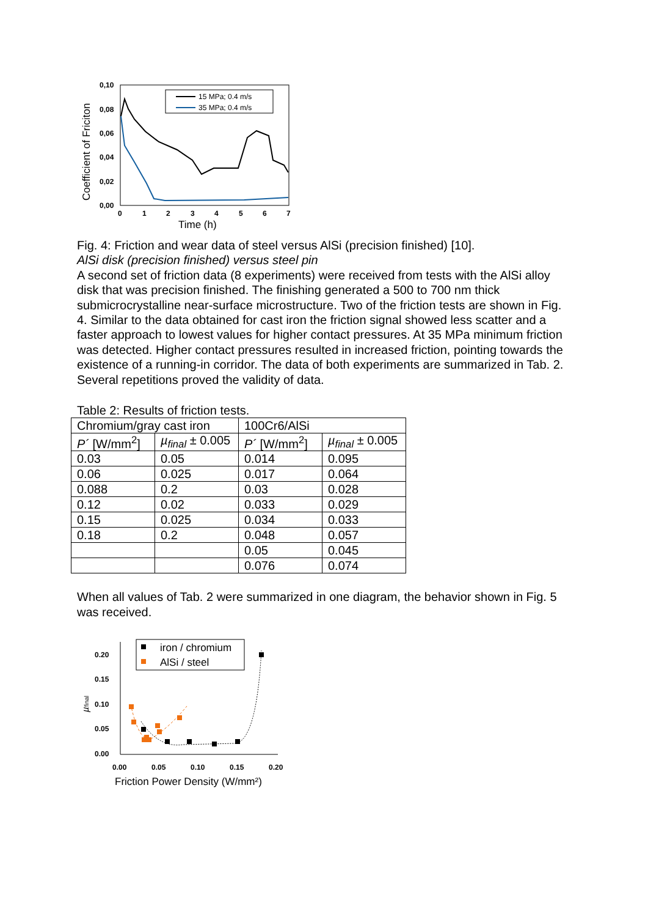0,10
0,08
0,06
0,04
0,02
0,00
0
1
2
3
4
5
6
7
Time (h)
Coefficient of Friciton
15 MPa; 0.4 m/s
35 MPa; 0.4 m/s
Fig. 4: Friction and wear data of steel versus AlSi (precision finished) [10].
AlSi disk (precision finished) versus steel pin
A second set of friction data (8 experiments) were received from tests with the AlSi alloy disk that was precision finished. The finishing generated a 500 to 700 nm thick submicrocrystalline near-surface microstructure. Two of the friction tests are shown in Fig. 4. Similar to the data obtained for cast iron the friction signal showed less scatter and a faster approach to lowest values for higher contact pressures. At 35 MPa minimum friction was detected. Higher contact pressures resulted in increased friction, pointing towards the existence of a running-in corridor. The data of both experiments are summarized in Tab. 2. Several repetitions proved the validity of data.
Table 2: Results of friction tests.
| Chromium/gray cast iron | | 100Cr6/AlSi | |
| --- | --- | --- | --- |
| P´ [W/mm<sup>2</sup>] | µ<sub>final</sub> ± 0.005 | P´ [W/mm<sup>2</sup>] | µ<sub>final</sub> ± 0.005 |
| 0.03 | 0.05 | 0.014 | 0.095 |
| 0.06 | 0.025 | 0.017 | 0.064 |
| 0.088 | 0.2 | 0.03 | 0.028 |
| 0.12 | 0.02 | 0.033 | 0.029 |
| 0.15 | 0.025 | 0.034 | 0.033 |
| 0.18 | 0.2 | 0.048 | 0.057 |
| | | 0.05 | 0.045 |
| | | 0.076 | 0.074 |
When all values of Tab. 2 were summarized in one diagram, the behavior shown in Fig. 5 was received.
0.20
0.15
0.10
0.05
0.00
0.00
0.05
0.10
0.15
0.20
Friction Power Density (W/mm²)
µfinal
iron / chromium
AlSi / steel